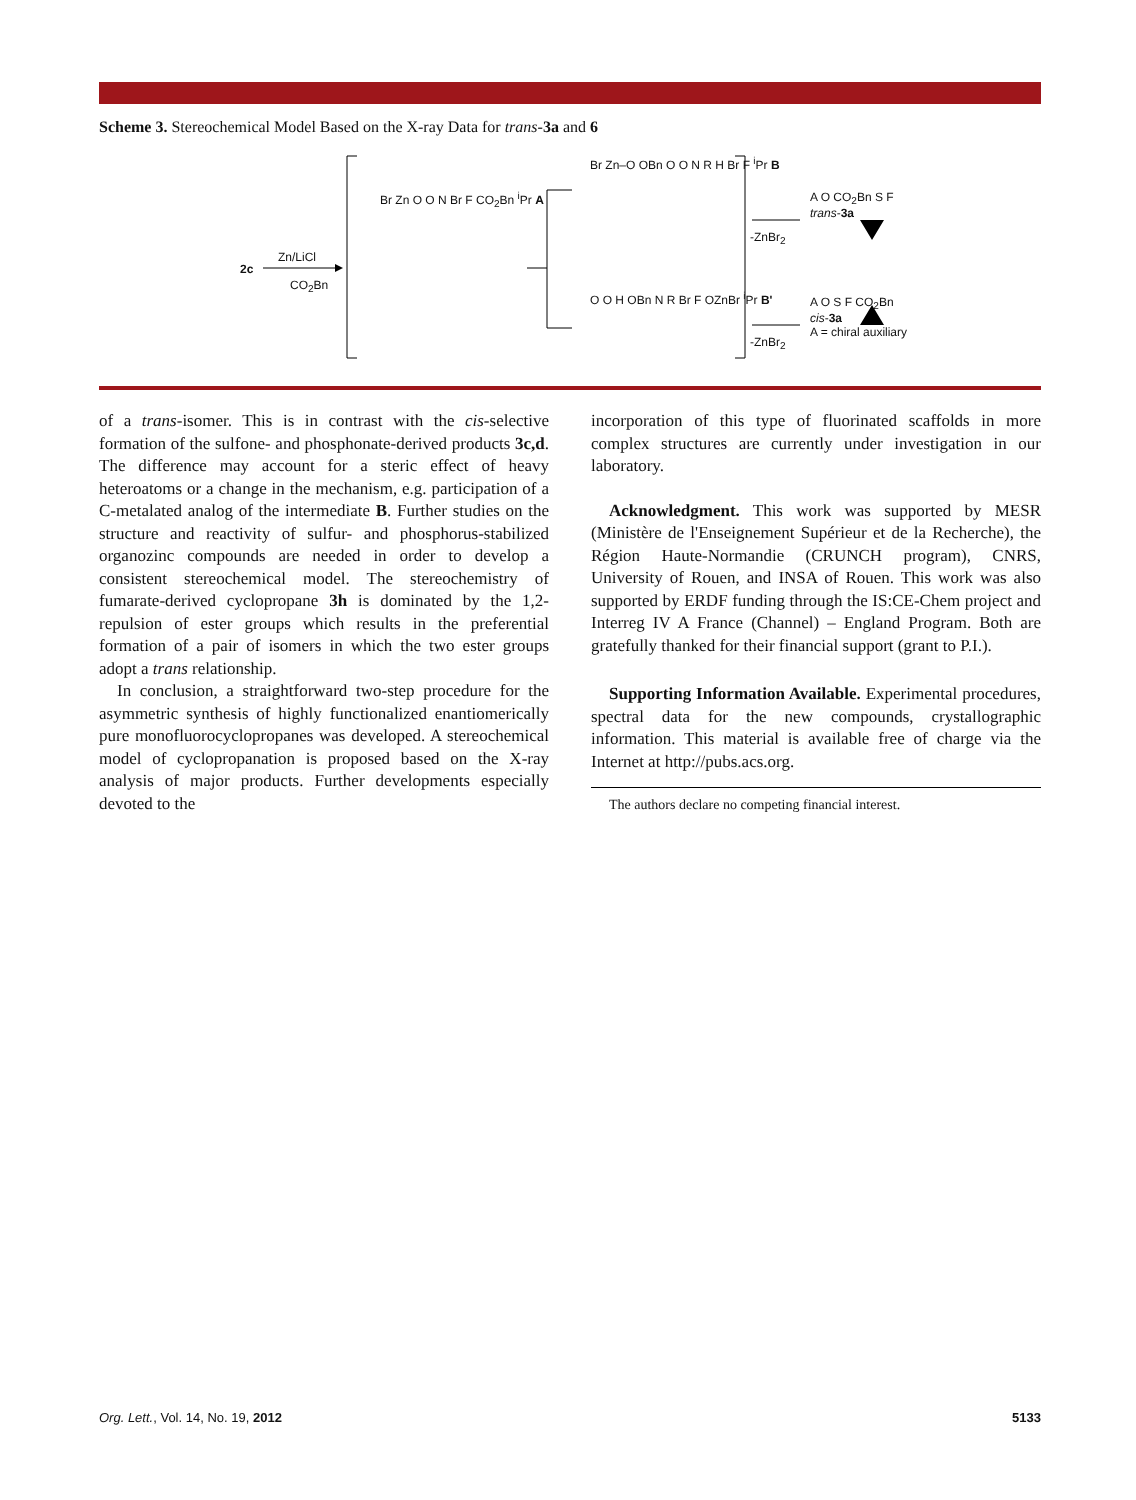Scheme 3. Stereochemical Model Based on the X-ray Data for trans-3a and 6
2c
Zn/LiCl
CO<sub>2</sub>Bn
Br Zn O O N Br F CO<sub>2</sub>Bn <sup>i</sup>Pr A
Br Zn–O OBn O O N R H Br F <sup>i</sup>Pr B
O O H OBn N R Br F OZnBr <sup>i</sup>Pr B'
-ZnBr<sub>2</sub>
-ZnBr<sub>2</sub>
A O CO<sub>2</sub>Bn S F trans-3a
A O S F CO<sub>2</sub>Bn cis-3a
A = chiral auxiliary
of a trans-isomer. This is in contrast with the cis-selective formation of the sulfone- and phosphonate-derived products 3c,d. The difference may account for a steric effect of heavy heteroatoms or a change in the mechanism, e.g. participation of a C-metalated analog of the intermediate B. Further studies on the structure and reactivity of sulfur- and phosphorus-stabilized organozinc compounds are needed in order to develop a consistent stereochemical model. The stereochemistry of fumarate-derived cyclopropane 3h is dominated by the 1,2-repulsion of ester groups which results in the preferential formation of a pair of isomers in which the two ester groups adopt a trans relationship.
In conclusion, a straightforward two-step procedure for the asymmetric synthesis of highly functionalized enantiomerically pure monofluorocyclopropanes was developed. A stereochemical model of cyclopropanation is proposed based on the X-ray analysis of major products. Further developments especially devoted to the
incorporation of this type of fluorinated scaffolds in more complex structures are currently under investigation in our laboratory.
Acknowledgment. This work was supported by MESR (Ministère de l'Enseignement Supérieur et de la Recherche), the Région Haute-Normandie (CRUNCH program), CNRS, University of Rouen, and INSA of Rouen. This work was also supported by ERDF funding through the IS:CE-Chem project and Interreg IV A France (Channel) – England Program. Both are gratefully thanked for their financial support (grant to P.I.).
Supporting Information Available. Experimental procedures, spectral data for the new compounds, crystallographic information. This material is available free of charge via the Internet at http://pubs.acs.org.
The authors declare no competing financial interest.
Org. Lett., Vol. 14, No. 19, 2012 5133